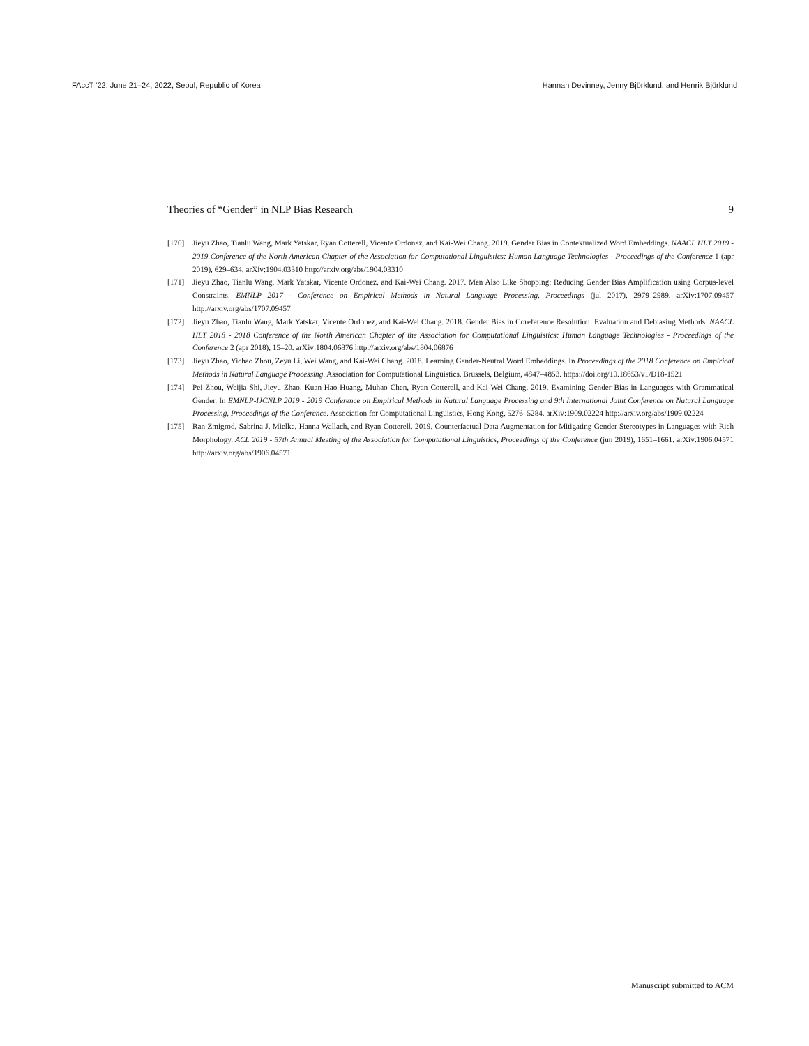FAccT ’22, June 21–24, 2022, Seoul, Republic of Korea Hannah Devinney, Jenny Björklund, and Henrik Björklund
Theories of “Gender” in NLP Bias Research 9
[170] Jieyu Zhao, Tianlu Wang, Mark Yatskar, Ryan Cotterell, Vicente Ordonez, and Kai-Wei Chang. 2019. Gender Bias in Contextualized Word Embeddings. NAACL HLT 2019 - 2019 Conference of the North American Chapter of the Association for Computational Linguistics: Human Language Technologies - Proceedings of the Conference 1 (apr 2019), 629–634. arXiv:1904.03310 http://arxiv.org/abs/1904.03310
[171] Jieyu Zhao, Tianlu Wang, Mark Yatskar, Vicente Ordonez, and Kai-Wei Chang. 2017. Men Also Like Shopping: Reducing Gender Bias Amplification using Corpus-level Constraints. EMNLP 2017 - Conference on Empirical Methods in Natural Language Processing, Proceedings (jul 2017), 2979–2989. arXiv:1707.09457 http://arxiv.org/abs/1707.09457
[172] Jieyu Zhao, Tianlu Wang, Mark Yatskar, Vicente Ordonez, and Kai-Wei Chang. 2018. Gender Bias in Coreference Resolution: Evaluation and Debiasing Methods. NAACL HLT 2018 - 2018 Conference of the North American Chapter of the Association for Computational Linguistics: Human Language Technologies - Proceedings of the Conference 2 (apr 2018), 15–20. arXiv:1804.06876 http://arxiv.org/abs/1804.06876
[173] Jieyu Zhao, Yichao Zhou, Zeyu Li, Wei Wang, and Kai-Wei Chang. 2018. Learning Gender-Neutral Word Embeddings. In Proceedings of the 2018 Conference on Empirical Methods in Natural Language Processing. Association for Computational Linguistics, Brussels, Belgium, 4847–4853. https://doi.org/10.18653/v1/D18-1521
[174] Pei Zhou, Weijia Shi, Jieyu Zhao, Kuan-Hao Huang, Muhao Chen, Ryan Cotterell, and Kai-Wei Chang. 2019. Examining Gender Bias in Languages with Grammatical Gender. In EMNLP-IJCNLP 2019 - 2019 Conference on Empirical Methods in Natural Language Processing and 9th International Joint Conference on Natural Language Processing, Proceedings of the Conference. Association for Computational Linguistics, Hong Kong, 5276–5284. arXiv:1909.02224 http://arxiv.org/abs/1909.02224
[175] Ran Zmigrod, Sabrina J. Mielke, Hanna Wallach, and Ryan Cotterell. 2019. Counterfactual Data Augmentation for Mitigating Gender Stereotypes in Languages with Rich Morphology. ACL 2019 - 57th Annual Meeting of the Association for Computational Linguistics, Proceedings of the Conference (jun 2019), 1651–1661. arXiv:1906.04571 http://arxiv.org/abs/1906.04571
Manuscript submitted to ACM